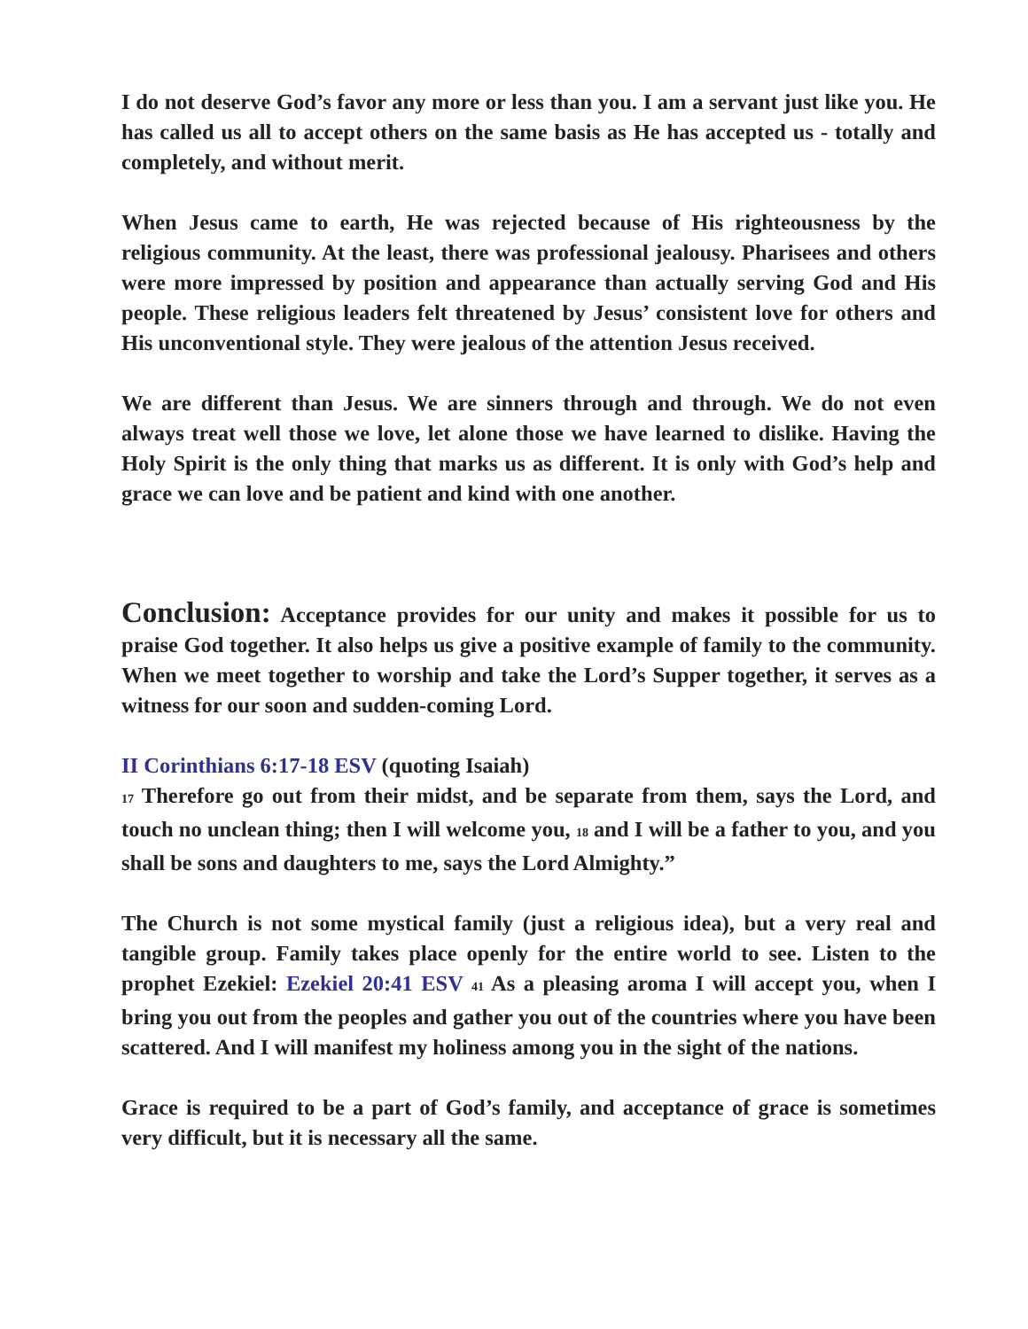I do not deserve God’s favor any more or less than you. I am a servant just like you. He has called us all to accept others on the same basis as He has accepted us - totally and completely, and without merit.
When Jesus came to earth, He was rejected because of His righteousness by the religious community. At the least, there was professional jealousy. Pharisees and others were more impressed by position and appearance than actually serving God and His people. These religious leaders felt threatened by Jesus’ consistent love for others and His unconventional style. They were jealous of the attention Jesus received.
We are different than Jesus. We are sinners through and through. We do not even always treat well those we love, let alone those we have learned to dislike. Having the Holy Spirit is the only thing that marks us as different. It is only with God’s help and grace we can love and be patient and kind with one another.
Conclusion: Acceptance provides for our unity and makes it possible for us to praise God together. It also helps us give a positive example of family to the community. When we meet together to worship and take the Lord’s Supper together, it serves as a witness for our soon and sudden-coming Lord.
II Corinthians 6:17-18 ESV (quoting Isaiah)
17 Therefore go out from their midst, and be separate from them, says the Lord, and touch no unclean thing; then I will welcome you, 18 and I will be a father to you, and you shall be sons and daughters to me, says the Lord Almighty.”
The Church is not some mystical family (just a religious idea), but a very real and tangible group. Family takes place openly for the entire world to see. Listen to the prophet Ezekiel: Ezekiel 20:41 ESV 41 As a pleasing aroma I will accept you, when I bring you out from the peoples and gather you out of the countries where you have been scattered. And I will manifest my holiness among you in the sight of the nations.
Grace is required to be a part of God’s family, and acceptance of grace is sometimes very difficult, but it is necessary all the same.